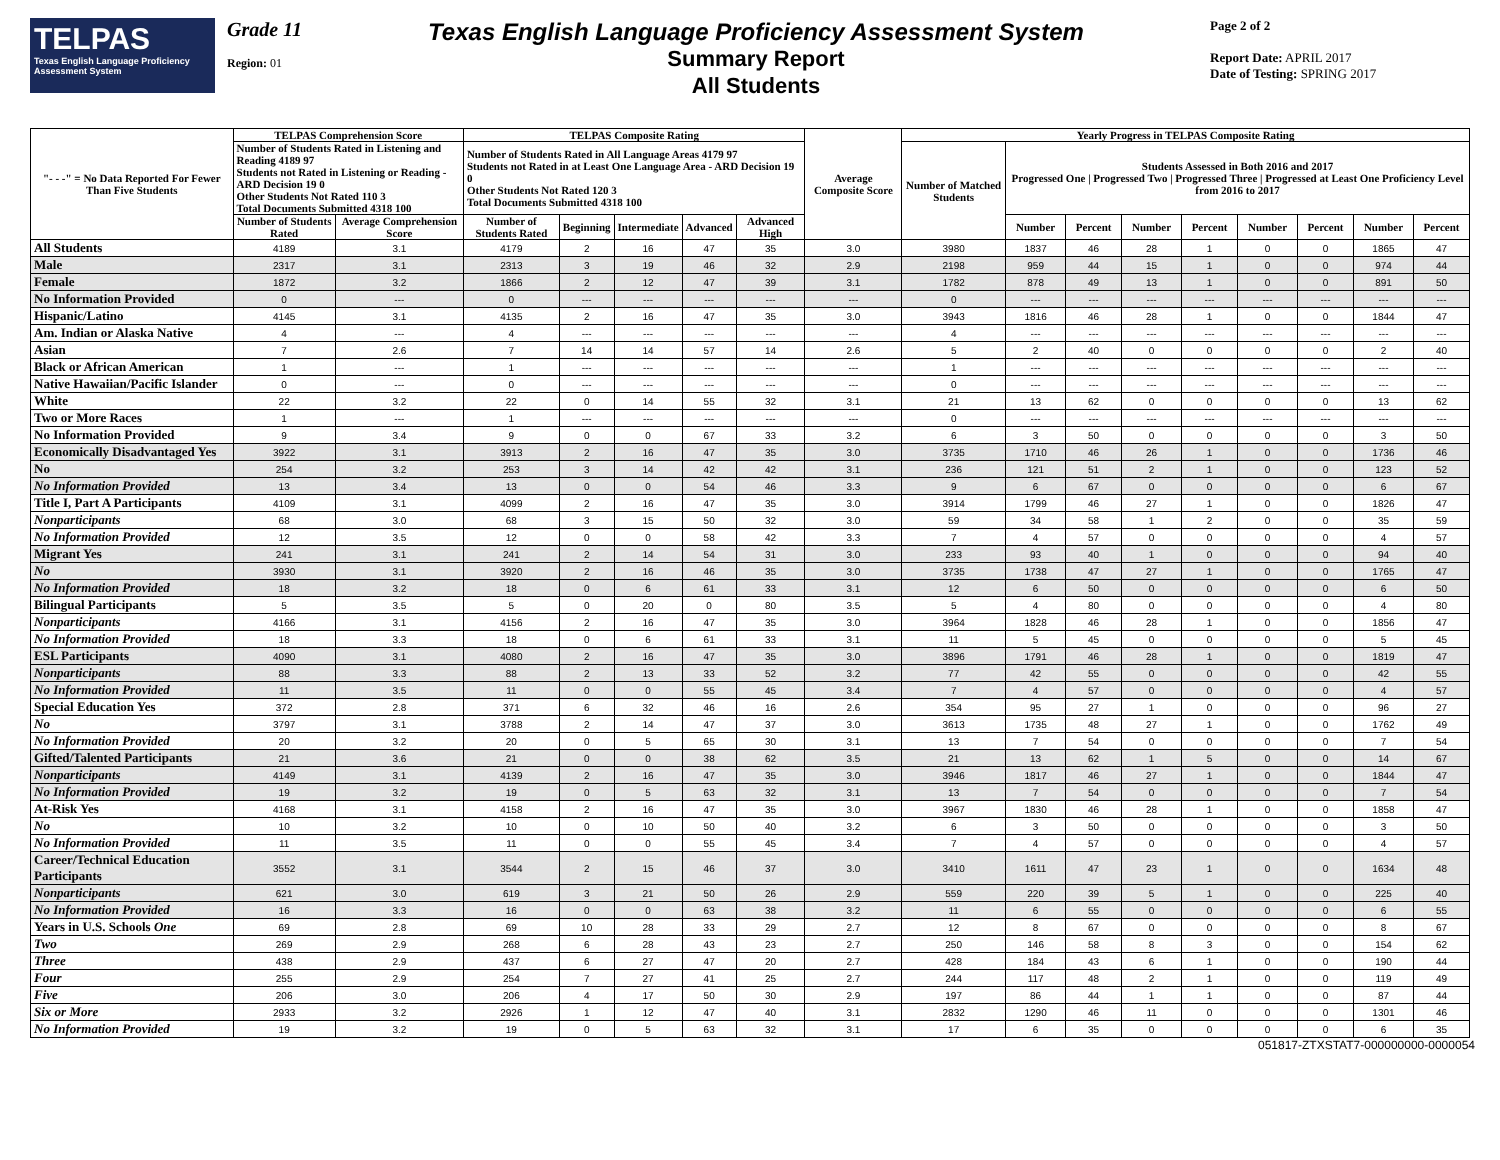TELPAS
Texas English Language Proficiency Assessment System
Grade 11
Region: 01
Texas English Language Proficiency Assessment System
Summary Report
All Students
Page 2 of 2
Report Date: APRIL 2017
Date of Testing: SPRING 2017
| "- - -" = No Data Reported For Fewer Than Five Students | TELPAS Comprehension Score | | TELPAS Composite Rating | | | | | Average Composite Score | Yearly Progress in TELPAS Composite Rating | | | | | | | | |
| --- | --- | --- | --- | --- | --- | --- | --- | --- | --- | --- | --- | --- | --- | --- | --- | --- | --- |
| | Number of Students Rated in Listening and Reading 4189 97 Students not Rated in Listening or Reading - ARD Decision 19 0 Other Students Not Rated 110 3 Total Documents Submitted 4318 100 | | Number of Students Rated in All Language Areas 4179 97 Students not Rated in at Least One Language Area - ARD Decision 19 0 Other Students Not Rated 120 3 Total Documents Submitted 4318 100 | | | | | | Number of Matched Students | Students Assessed in Both 2016 and 2017 Progressed One / Progressed Two / Progressed Three / Progressed at Least One Proficiency Level from 2016 to 2017 | | | | | | | |
| | Number of Students Rated | Average Comprehension Score | Number of Students Rated | Beginning | Intermediate | Advanced | Advanced High | | | Number | Percent | Number | Percent | Number | Percent | Number | Percent |
| All Students | 4189 | 3.1 | 4179 | 2 | 16 | 47 | 35 | 3.0 | 3980 | 1837 | 46 | 28 | 1 | 0 | 0 | 1865 | 47 |
| Male | 2317 | 3.1 | 2313 | 3 | 19 | 46 | 32 | 2.9 | 2198 | 959 | 44 | 15 | 1 | 0 | 0 | 974 | 44 |
| Female | 1872 | 3.2 | 1866 | 2 | 12 | 47 | 39 | 3.1 | 1782 | 878 | 49 | 13 | 1 | 0 | 0 | 891 | 50 |
| No Information Provided | 0 | --- | 0 | --- | --- | --- | --- | --- | 0 | --- | --- | --- | --- | --- | --- | --- | --- |
| Hispanic/Latino | 4145 | 3.1 | 4135 | 2 | 16 | 47 | 35 | 3.0 | 3943 | 1816 | 46 | 28 | 1 | 0 | 0 | 1844 | 47 |
| Am. Indian or Alaska Native | 4 | --- | 4 | --- | --- | --- | --- | --- | 4 | --- | --- | --- | --- | --- | --- | --- | --- |
| Asian | 7 | 2.6 | 7 | 14 | 14 | 57 | 14 | 2.6 | 5 | 2 | 40 | 0 | 0 | 0 | 0 | 2 | 40 |
| Black or African American | 1 | --- | 1 | --- | --- | --- | --- | --- | 1 | --- | --- | --- | --- | --- | --- | --- | --- |
| Native Hawaiian/Pacific Islander | 0 | --- | 0 | --- | --- | --- | --- | --- | 0 | --- | --- | --- | --- | --- | --- | --- | --- |
| White | 22 | 3.2 | 22 | 0 | 14 | 55 | 32 | 3.1 | 21 | 13 | 62 | 0 | 0 | 0 | 0 | 13 | 62 |
| Two or More Races | 1 | --- | 1 | --- | --- | --- | --- | --- | 0 | --- | --- | --- | --- | --- | --- | --- | --- |
| No Information Provided | 9 | 3.4 | 9 | 0 | 0 | 67 | 33 | 3.2 | 6 | 3 | 50 | 0 | 0 | 0 | 0 | 3 | 50 |
| Economically Disadvantaged Yes | 3922 | 3.1 | 3913 | 2 | 16 | 47 | 35 | 3.0 | 3735 | 1710 | 46 | 26 | 1 | 0 | 0 | 1736 | 46 |
| No | 254 | 3.2 | 253 | 3 | 14 | 42 | 42 | 3.1 | 236 | 121 | 51 | 2 | 1 | 0 | 0 | 123 | 52 |
| No Information Provided | 13 | 3.4 | 13 | 0 | 0 | 54 | 46 | 3.3 | 9 | 6 | 67 | 0 | 0 | 0 | 0 | 6 | 67 |
| Title I, Part A Participants | 4109 | 3.1 | 4099 | 2 | 16 | 47 | 35 | 3.0 | 3914 | 1799 | 46 | 27 | 1 | 0 | 0 | 1826 | 47 |
| Nonparticipants | 68 | 3.0 | 68 | 3 | 15 | 50 | 32 | 3.0 | 59 | 34 | 58 | 1 | 2 | 0 | 0 | 35 | 59 |
| No Information Provided | 12 | 3.5 | 12 | 0 | 0 | 58 | 42 | 3.3 | 7 | 4 | 57 | 0 | 0 | 0 | 0 | 4 | 57 |
| Migrant Yes | 241 | 3.1 | 241 | 2 | 14 | 54 | 31 | 3.0 | 233 | 93 | 40 | 1 | 0 | 0 | 0 | 94 | 40 |
| No | 3930 | 3.1 | 3920 | 2 | 16 | 46 | 35 | 3.0 | 3735 | 1738 | 47 | 27 | 1 | 0 | 0 | 1765 | 47 |
| No Information Provided | 18 | 3.2 | 18 | 0 | 6 | 61 | 33 | 3.1 | 12 | 6 | 50 | 0 | 0 | 0 | 0 | 6 | 50 |
| Bilingual Participants | 5 | 3.5 | 5 | 0 | 20 | 0 | 80 | 3.5 | 5 | 4 | 80 | 0 | 0 | 0 | 0 | 4 | 80 |
| Nonparticipants | 4166 | 3.1 | 4156 | 2 | 16 | 47 | 35 | 3.0 | 3964 | 1828 | 46 | 28 | 1 | 0 | 0 | 1856 | 47 |
| No Information Provided | 18 | 3.3 | 18 | 0 | 6 | 61 | 33 | 3.1 | 11 | 5 | 45 | 0 | 0 | 0 | 0 | 5 | 45 |
| ESL Participants | 4090 | 3.1 | 4080 | 2 | 16 | 47 | 35 | 3.0 | 3896 | 1791 | 46 | 28 | 1 | 0 | 0 | 1819 | 47 |
| Nonparticipants | 88 | 3.3 | 88 | 2 | 13 | 33 | 52 | 3.2 | 77 | 42 | 55 | 0 | 0 | 0 | 0 | 42 | 55 |
| No Information Provided | 11 | 3.5 | 11 | 0 | 0 | 55 | 45 | 3.4 | 7 | 4 | 57 | 0 | 0 | 0 | 0 | 4 | 57 |
| Special Education Yes | 372 | 2.8 | 371 | 6 | 32 | 46 | 16 | 2.6 | 354 | 95 | 27 | 1 | 0 | 0 | 0 | 96 | 27 |
| No | 3797 | 3.1 | 3788 | 2 | 14 | 47 | 37 | 3.0 | 3613 | 1735 | 48 | 27 | 1 | 0 | 0 | 1762 | 49 |
| No Information Provided | 20 | 3.2 | 20 | 0 | 5 | 65 | 30 | 3.1 | 13 | 7 | 54 | 0 | 0 | 0 | 0 | 7 | 54 |
| Gifted/Talented Participants | 21 | 3.6 | 21 | 0 | 0 | 38 | 62 | 3.5 | 21 | 13 | 62 | 1 | 5 | 0 | 0 | 14 | 67 |
| Nonparticipants | 4149 | 3.1 | 4139 | 2 | 16 | 47 | 35 | 3.0 | 3946 | 1817 | 46 | 27 | 1 | 0 | 0 | 1844 | 47 |
| No Information Provided | 19 | 3.2 | 19 | 0 | 5 | 63 | 32 | 3.1 | 13 | 7 | 54 | 0 | 0 | 0 | 0 | 7 | 54 |
| At-Risk Yes | 4168 | 3.1 | 4158 | 2 | 16 | 47 | 35 | 3.0 | 3967 | 1830 | 46 | 28 | 1 | 0 | 0 | 1858 | 47 |
| No | 10 | 3.2 | 10 | 0 | 10 | 50 | 40 | 3.2 | 6 | 3 | 50 | 0 | 0 | 0 | 0 | 3 | 50 |
| No Information Provided | 11 | 3.5 | 11 | 0 | 0 | 55 | 45 | 3.4 | 7 | 4 | 57 | 0 | 0 | 0 | 0 | 4 | 57 |
| Career/Technical Education Participants | 3552 | 3.1 | 3544 | 2 | 15 | 46 | 37 | 3.0 | 3410 | 1611 | 47 | 23 | 1 | 0 | 0 | 1634 | 48 |
| Nonparticipants | 621 | 3.0 | 619 | 3 | 21 | 50 | 26 | 2.9 | 559 | 220 | 39 | 5 | 1 | 0 | 0 | 225 | 40 |
| No Information Provided | 16 | 3.3 | 16 | 0 | 0 | 63 | 38 | 3.2 | 11 | 6 | 55 | 0 | 0 | 0 | 0 | 6 | 55 |
| Years in U.S. Schools One | 69 | 2.8 | 69 | 10 | 28 | 33 | 29 | 2.7 | 12 | 8 | 67 | 0 | 0 | 0 | 0 | 8 | 67 |
| Two | 269 | 2.9 | 268 | 6 | 28 | 43 | 23 | 2.7 | 250 | 146 | 58 | 8 | 3 | 0 | 0 | 154 | 62 |
| Three | 438 | 2.9 | 437 | 6 | 27 | 47 | 20 | 2.7 | 428 | 184 | 43 | 6 | 1 | 0 | 0 | 190 | 44 |
| Four | 255 | 2.9 | 254 | 7 | 27 | 41 | 25 | 2.7 | 244 | 117 | 48 | 2 | 1 | 0 | 0 | 119 | 49 |
| Five | 206 | 3.0 | 206 | 4 | 17 | 50 | 30 | 2.9 | 197 | 86 | 44 | 1 | 1 | 0 | 0 | 87 | 44 |
| Six or More | 2933 | 3.2 | 2926 | 1 | 12 | 47 | 40 | 3.1 | 2832 | 1290 | 46 | 11 | 0 | 0 | 0 | 1301 | 46 |
| No Information Provided | 19 | 3.2 | 19 | 0 | 5 | 63 | 32 | 3.1 | 17 | 6 | 35 | 0 | 0 | 0 | 0 | 6 | 35 |
051817-ZTXSTAT7-000000000-0000054